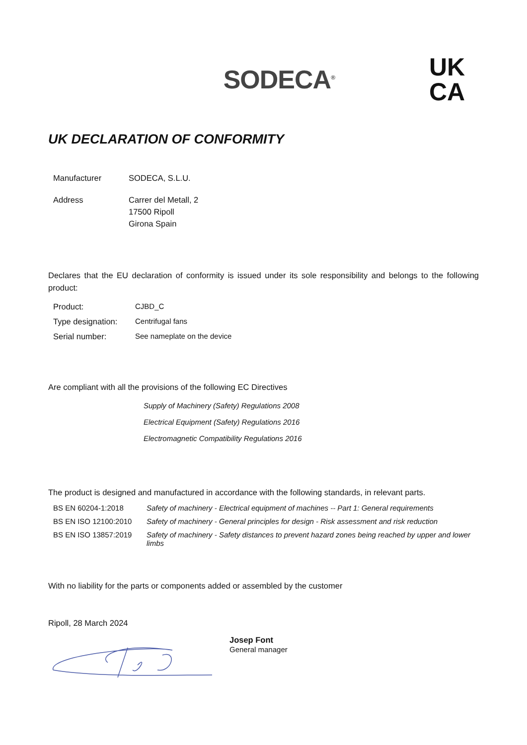SODECA<sup>®</sup>
UK
CA
UK DECLARATION OF CONFORMITY
| Manufacturer | SODECA, S.L.U. |
| Address | Carrer del Metall, 2 17500 Ripoll Girona Spain |
Declares that the EU declaration of conformity is issued under its sole responsibility and belongs to the following product:
| Product: | CJBD_C |
| Type designation: | Centrifugal fans |
| Serial number: | See nameplate on the device |
Are compliant with all the provisions of the following EC Directives
Supply of Machinery (Safety) Regulations 2008
Electrical Equipment (Safety) Regulations 2016
Electromagnetic Compatibility Regulations 2016
The product is designed and manufactured in accordance with the following standards, in relevant parts.
| BS EN 60204-1:2018 | Safety of machinery - Electrical equipment of machines -- Part 1: General requirements |
| BS EN ISO 12100:2010 | Safety of machinery - General principles for design - Risk assessment and risk reduction |
| BS EN ISO 13857:2019 | Safety of machinery - Safety distances to prevent hazard zones being reached by upper and lower limbs |
With no liability for the parts or components added or assembled by the customer
Ripoll, 28 March 2024
Josep Font
General manager